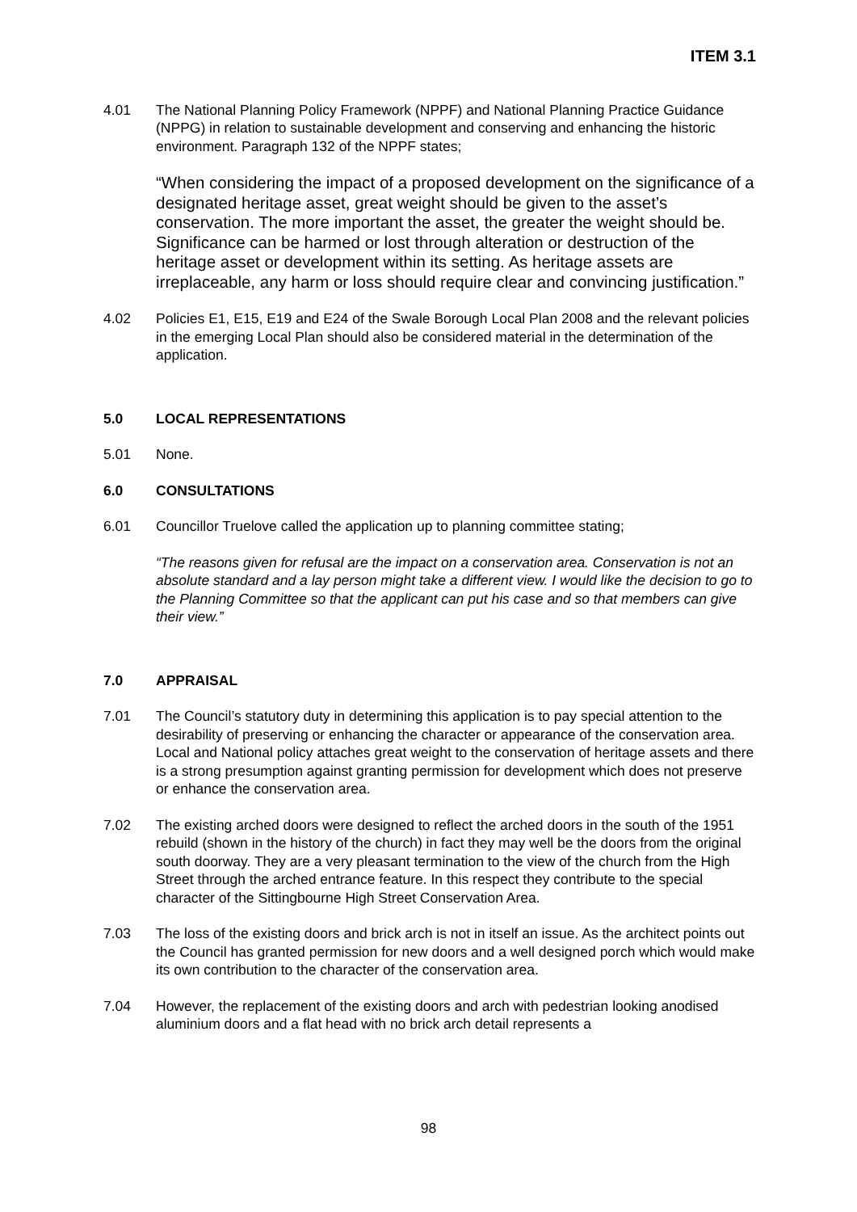ITEM 3.1
4.01 The National Planning Policy Framework (NPPF) and National Planning Practice Guidance (NPPG) in relation to sustainable development and conserving and enhancing the historic environment. Paragraph 132 of the NPPF states;
“When considering the impact of a proposed development on the significance of a designated heritage asset, great weight should be given to the asset’s conservation. The more important the asset, the greater the weight should be. Significance can be harmed or lost through alteration or destruction of the heritage asset or development within its setting. As heritage assets are irreplaceable, any harm or loss should require clear and convincing justification.”
4.02 Policies E1, E15, E19 and E24 of the Swale Borough Local Plan 2008 and the relevant policies in the emerging Local Plan should also be considered material in the determination of the application.
5.0 LOCAL REPRESENTATIONS
5.01 None.
6.0 CONSULTATIONS
6.01 Councillor Truelove called the application up to planning committee stating;
“The reasons given for refusal are the impact on a conservation area. Conservation is not an absolute standard and a lay person might take a different view. I would like the decision to go to the Planning Committee so that the applicant can put his case and so that members can give their view.”
7.0 APPRAISAL
7.01 The Council’s statutory duty in determining this application is to pay special attention to the desirability of preserving or enhancing the character or appearance of the conservation area. Local and National policy attaches great weight to the conservation of heritage assets and there is a strong presumption against granting permission for development which does not preserve or enhance the conservation area.
7.02 The existing arched doors were designed to reflect the arched doors in the south of the 1951 rebuild (shown in the history of the church) in fact they may well be the doors from the original south doorway. They are a very pleasant termination to the view of the church from the High Street through the arched entrance feature. In this respect they contribute to the special character of the Sittingbourne High Street Conservation Area.
7.03 The loss of the existing doors and brick arch is not in itself an issue. As the architect points out the Council has granted permission for new doors and a well designed porch which would make its own contribution to the character of the conservation area.
7.04 However, the replacement of the existing doors and arch with pedestrian looking anodised aluminium doors and a flat head with no brick arch detail represents a
98